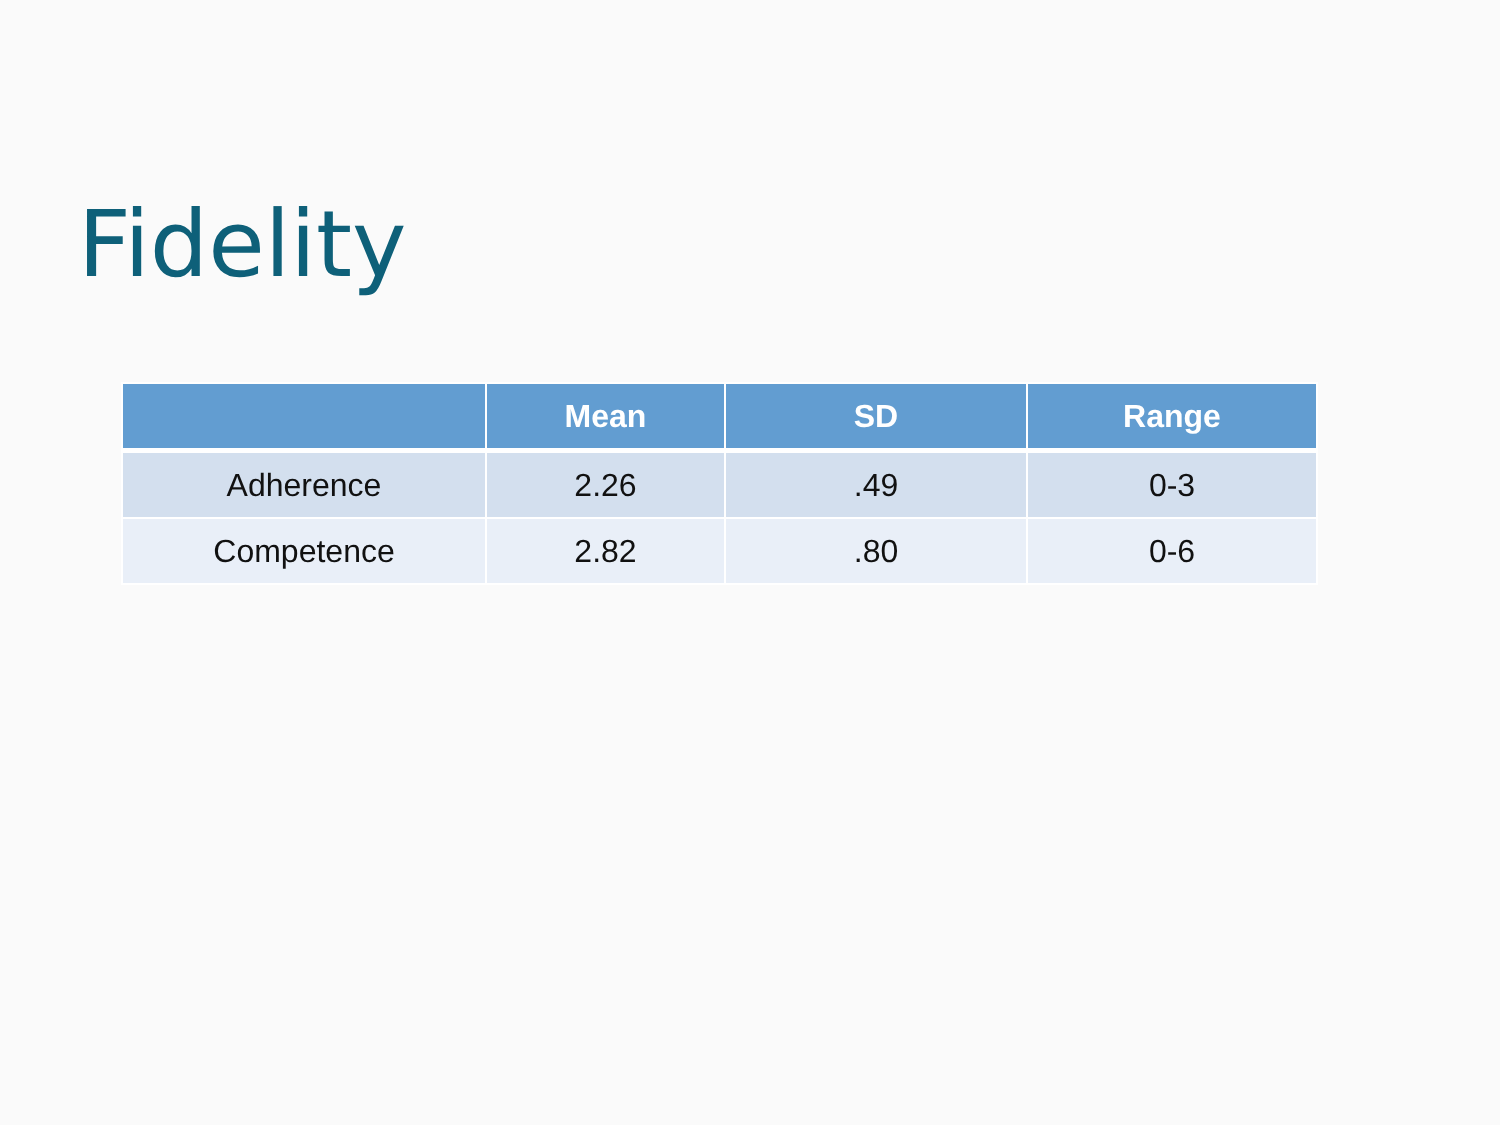Fidelity
| | Mean | SD | Range |
| --- | --- | --- | --- |
| Adherence | 2.26 | .49 | 0-3 |
| Competence | 2.82 | .80 | 0-6 |